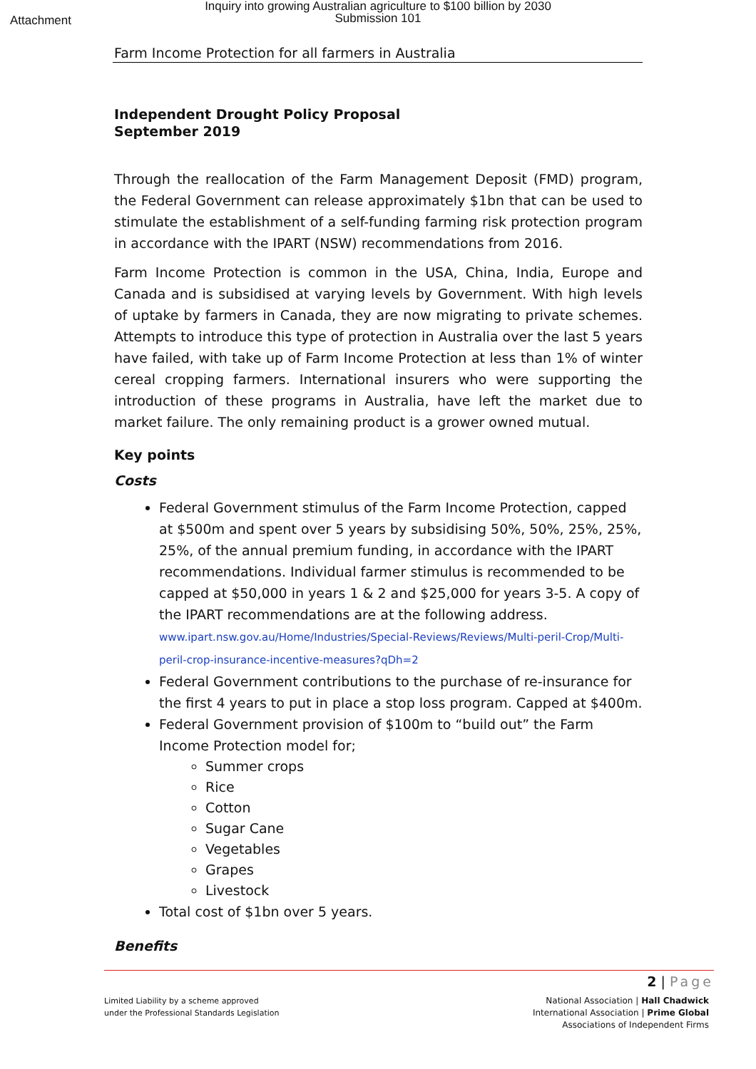Attachment
Inquiry into growing Australian agriculture to $100 billion by 2030
Submission 101
Farm Income Protection for all farmers in Australia
Independent Drought Policy Proposal
September 2019
Through the reallocation of the Farm Management Deposit (FMD) program, the Federal Government can release approximately $1bn that can be used to stimulate the establishment of a self-funding farming risk protection program in accordance with the IPART (NSW) recommendations from 2016.
Farm Income Protection is common in the USA, China, India, Europe and Canada and is subsidised at varying levels by Government. With high levels of uptake by farmers in Canada, they are now migrating to private schemes. Attempts to introduce this type of protection in Australia over the last 5 years have failed, with take up of Farm Income Protection at less than 1% of winter cereal cropping farmers. International insurers who were supporting the introduction of these programs in Australia, have left the market due to market failure. The only remaining product is a grower owned mutual.
Key points
Costs
Federal Government stimulus of the Farm Income Protection, capped at $500m and spent over 5 years by subsidising 50%, 50%, 25%, 25%, 25%, of the annual premium funding, in accordance with the IPART recommendations. Individual farmer stimulus is recommended to be capped at $50,000 in years 1 & 2 and $25,000 for years 3-5. A copy of the IPART recommendations are at the following address.
www.ipart.nsw.gov.au/Home/Industries/Special-Reviews/Reviews/Multi-peril-Crop/Multi-peril-crop-insurance-incentive-measures?qDh=2
Federal Government contributions to the purchase of re-insurance for the first 4 years to put in place a stop loss program. Capped at $400m.
Federal Government provision of $100m to “build out” the Farm Income Protection model for;
Summer crops
Rice
Cotton
Sugar Cane
Vegetables
Grapes
Livestock
Total cost of $1bn over 5 years.
Benefits
2 | Page
Limited Liability by a scheme approved
under the Professional Standards Legislation
National Association | Hall Chadwick
International Association | Prime Global
Associations of Independent Firms